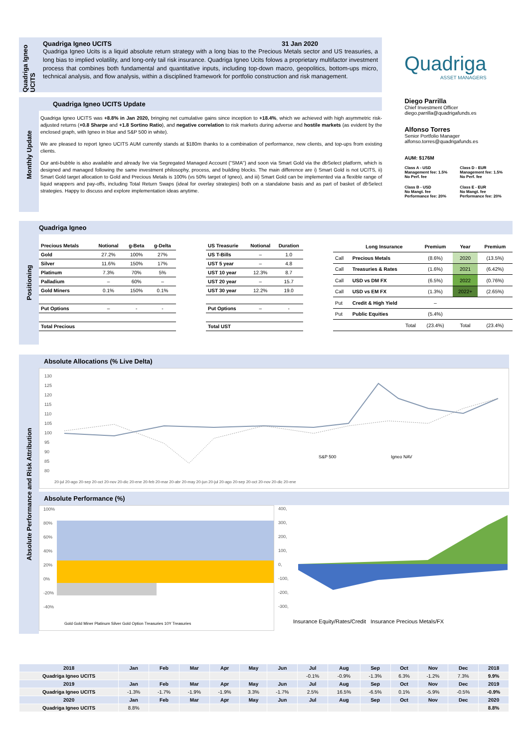Quadriga Igneo UCITS
Quadriga Igneo UCITS 31 Jan 2020
Quadriga Igneo Ucits is a liquid absolute return strategy with a long bias to the Precious Metals sector and US treasuries, a long bias to implied volatility, and long-only tail risk insurance. Quadriga Igneo Ucits folows a proprietary multifactor investment process that combines both fundamental and quantitative inputs, including top-down macro, geopolitics, bottom-ups micro, technical analysis, and flow analysis, within a disciplined framework for portfolio construction and risk management.
Quadriga
ASSET MANAGERS
Monthly Update
Quadriga Igneo UCITS Update
Quadriga Igneo UCITS was +8.8% in Jan 2020, bringing net cumulative gains since inception to +18.4%, which we achieved with high asymmetric risk-adjusted returns (+0.8 Sharpe and +1.8 Sortino Ratio), and negative correlation to risk markets during adverse and hostile markets (as evident by the enclosed graph, with Igneo in blue and S&P 500 in white).
We are pleased to report Igneo UCITS AUM currently stands at $180m thanks to a combination of performance, new clients, and top-ups from existing clients.
Our anti-bubble is also available and already live via Segregated Managed Account ("SMA") and soon via Smart Gold via the dbSelect platform, which is designed and managed following the same investment philosophy, process, and building blocks. The main difference are i) Smart Gold is not UCITS, ii) Smart Gold target allocation to Gold and Precious Metals is 100% (vs 50% target of Igneo), and iii) Smart Gold can be implemented via a flexible range of liquid wrappers and pay-offs, including Total Return Swaps (ideal for overlay strategies) both on a standalone basis and as part of basket of dbSelect strategies. Happy to discuss and explore implementation ideas anytime.
Diego Parrilla
Chief Investment Officer
diego.parrilla@quadrigafunds.es
Alfonso Torres
Senior Portfolio Manager
alfonso.torres@quadrigafunds.es
AUM: $176M
Class A - USD
Management fee: 1.5%
No Perf. fee
Class D - EUR
Management fee: 1.5%
No Perf. fee
Class B - USD
No Mangt. fee
Performance fee: 20%
Class E - EUR
No Mangt. fee
Performance fee: 20%
Positioning
Quadriga Igneo
| Precious Metals | Notional | g-Beta | g-Delta |
| --- | --- | --- | --- |
| Gold | 27.2% | 100% | 27% |
| Silver | 11.6% | 150% | 17% |
| Platinum | 7.3% | 70% | 5% |
| Palladium | – | 60% | – |
| Gold Miners | 0.1% | 150% | 0.1% |
| Put Options | – | - | - |
| Total Precious | | | |
| US Treasurie | Notional | Duration |
| --- | --- | --- |
| US T-Bills | – | 1.0 |
| UST 5 year | – | 4.8 |
| UST 10 year | 12.3% | 8.7 |
| UST 20 year | – | 15.7 |
| UST 30 year | 12.2% | 19.0 |
| Put Options | – | - |
| Total UST | | |
| | Long Insurance | Premium | Year | Premium |
| --- | --- | --- | --- | --- |
| Call | Precious Metals | (8.6%) | 2020 | (13.5%) |
| Call | Treasuries & Rates | (1.6%) | 2021 | (6.42%) |
| Call | USD vs DM FX | (6.5%) | 2022 | (0.76%) |
| Call | USD vs EM FX | (1.3%) | 2022+ | (2.65%) |
| Put | Credit & High Yield | – | | |
| Put | Public Equities | (5.4%) | | |
| | Total | (23.4%) | Total | (23.4%) |
Absolute Performance and Risk Attribution
Absolute Allocations (% Live Delta)
130
125
120
115
110
105
100
95
90
85
80
S&P 500
Igneo NAV
20-jul 20-ago 20-sep 20-oct 20-nov 20-dic 20-ene 20-feb 20-mar 20-abr 20-may 20-jun 20-jul 20-ago 20-sep 20-oct 20-nov 20-dic 20-ene
Absolute Performance (%)
100%
80%
60%
40%
20%
0%
-20%
-40%
Gold Gold Miner Platinum Silver Gold Option Treasuries 10Y Treasuries
400,
300,
200,
100,
0,
-100,
-200,
-300,
Insurance Equity/Rates/Credit Insurance Precious Metals/FX
| 2018 | Jan | Feb | Mar | Apr | May | Jun | Jul | Aug | Sep | Oct | Nov | Dec | 2018 |
| --- | --- | --- | --- | --- | --- | --- | --- | --- | --- | --- | --- | --- | --- |
| Quadriga Igneo UCITS | | | | | | | -0.1% | -0.9% | -1.3% | 6.3% | -1.2% | 7.3% | 9.9% |
| 2019 | Jan | Feb | Mar | Apr | May | Jun | Jul | Aug | Sep | Oct | Nov | Dec | 2019 |
| Quadriga Igneo UCITS | -1.3% | -1.7% | -1.9% | -1.9% | 3.3% | -1.7% | 2.5% | 16.5% | -6.5% | 0.1% | -5.9% | -0.5% | -0.9% |
| 2020 | Jan | Feb | Mar | Apr | May | Jun | Jul | Aug | Sep | Oct | Nov | Dec | 2020 |
| Quadriga Igneo UCITS | 8.8% | | | | | | | | | | | | 8.8% |